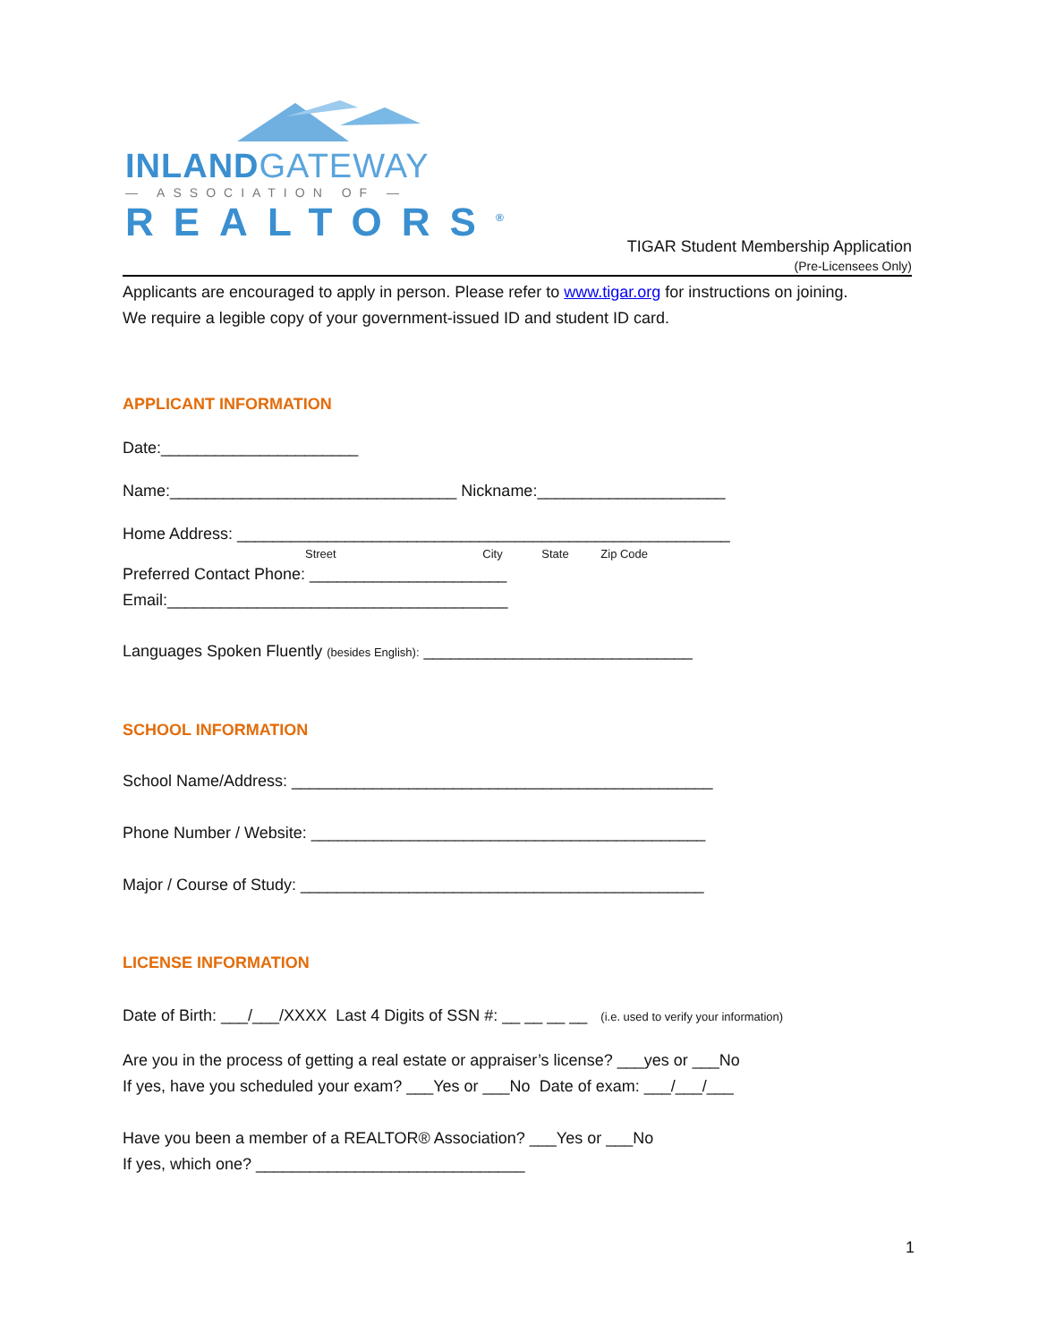INLAND GATEWAY
— ASSOCIATION OF —
REALTORS<sup>®</sup>
TIGAR Student Membership Application
(Pre-Licensees Only)
Applicants are encouraged to apply in person. Please refer to www.tigar.org for instructions on joining.
We require a legible copy of your government-issued ID and student ID card.
APPLICANT INFORMATION
Date:______________________
Name:________________________________ Nickname:_____________________
Home Address: _______________________________________________________
Street City State Zip Code
Preferred Contact Phone: ______________________
Email:______________________________________
Languages Spoken Fluently (besides English): ______________________________
SCHOOL INFORMATION
School Name/Address: _______________________________________________
Phone Number / Website: ____________________________________________
Major / Course of Study: _____________________________________________
LICENSE INFORMATION
Date of Birth: ___/___/XXXX Last 4 Digits of SSN #: __ __ __ __ (i.e. used to verify your information)
Are you in the process of getting a real estate or appraiser’s license? ___yes or ___No
If yes, have you scheduled your exam? ___Yes or ___No Date of exam: ___/___/___
Have you been a member of a REALTOR® Association? ___Yes or ___No
If yes, which one? ______________________________
1